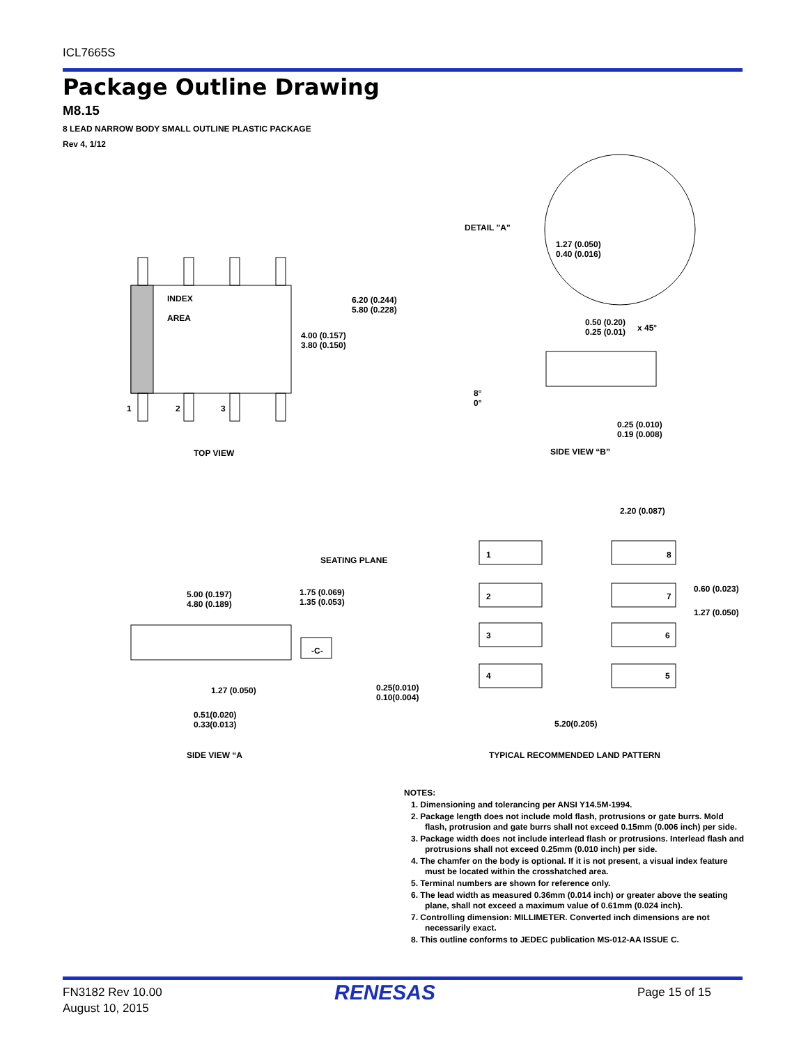ICL7665S
Package Outline Drawing
M8.15
8 LEAD NARROW BODY SMALL OUTLINE PLASTIC PACKAGE
Rev 4, 1/12
INDEX
AREA
6.20 (0.244)
5.80 (0.228)
4.00 (0.157)
3.80 (0.150)
1 2 3
TOP VIEW
DETAIL "A"
1.27 (0.050)
0.40 (0.016)
0.50 (0.20)
0.25 (0.01)
x 45°
8°
0°
0.25 (0.010)
0.19 (0.008)
SIDE VIEW “B”
2.20 (0.087)
SEATING PLANE
1 8
2 7
3 6
4 5
0.60 (0.023)
1.27 (0.050)
5.00 (0.197)
4.80 (0.189)
1.75 (0.069)
1.35 (0.053)
-C-
1.27 (0.050)
0.25(0.010)
0.10(0.004)
0.51(0.020)
0.33(0.013)
5.20(0.205)
SIDE VIEW “A
TYPICAL RECOMMENDED LAND PATTERN
NOTES:
1. Dimensioning and tolerancing per ANSI Y14.5M-1994.
2. Package length does not include mold flash, protrusions or gate burrs. Mold flash, protrusion and gate burrs shall not exceed 0.15mm (0.006 inch) per side.
3. Package width does not include interlead flash or protrusions. Interlead flash and protrusions shall not exceed 0.25mm (0.010 inch) per side.
4. The chamfer on the body is optional. If it is not present, a visual index feature must be located within the crosshatched area.
5. Terminal numbers are shown for reference only.
6. The lead width as measured 0.36mm (0.014 inch) or greater above the seating plane, shall not exceed a maximum value of 0.61mm (0.024 inch).
7. Controlling dimension: MILLIMETER. Converted inch dimensions are not necessarily exact.
8. This outline conforms to JEDEC publication MS-012-AA ISSUE C.
FN3182 Rev 10.00
August 10, 2015
RENESAS Page 15 of 15